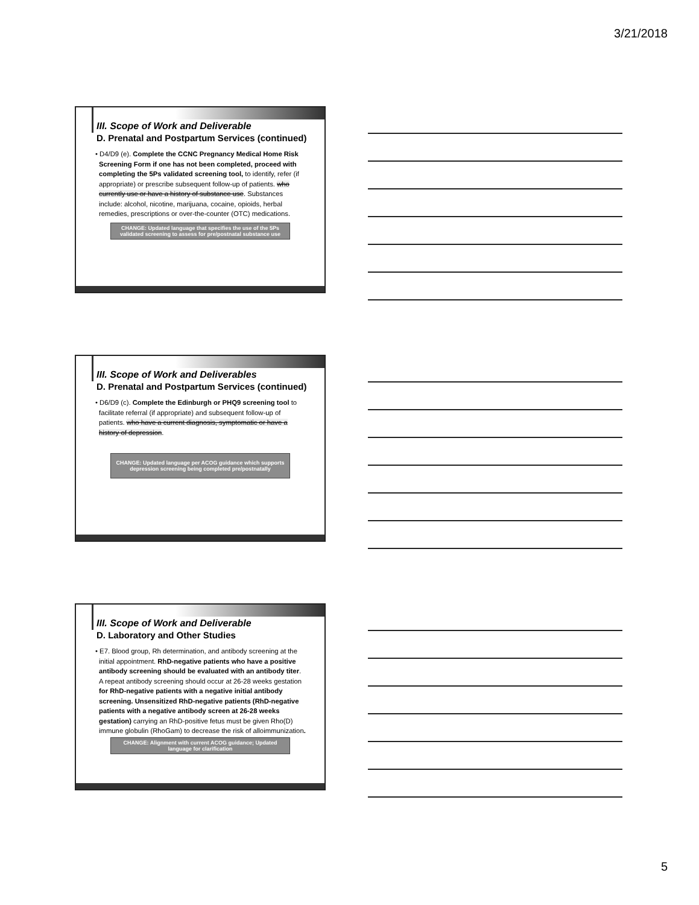3/21/2018
III. Scope of Work and Deliverable
D. Prenatal and Postpartum Services (continued)
• D4/D9 (e). Complete the CCNC Pregnancy Medical Home Risk Screening Form if one has not been completed, proceed with completing the 5Ps validated screening tool, to identify, refer (if appropriate) or prescribe subsequent follow-up of patients. who currently use or have a history of substance use. Substances include: alcohol, nicotine, marijuana, cocaine, opioids, herbal remedies, prescriptions or over-the-counter (OTC) medications.
CHANGE: Updated language that specifies the use of the 5Ps validated screening to assess for pre/postnatal substance use
III. Scope of Work and Deliverables
D. Prenatal and Postpartum Services (continued)
• D6/D9 (c). Complete the Edinburgh or PHQ9 screening tool to facilitate referral (if appropriate) and subsequent follow-up of patients. who have a current diagnosis, symptomatic or have a history of depression.
CHANGE: Updated language per ACOG guidance which supports depression screening being completed pre/postnatally
III. Scope of Work and Deliverable
D. Laboratory and Other Studies
• E7. Blood group, Rh determination, and antibody screening at the initial appointment. RhD-negative patients who have a positive antibody screening should be evaluated with an antibody titer. A repeat antibody screening should occur at 26-28 weeks gestation for RhD-negative patients with a negative initial antibody screening. Unsensitized RhD-negative patients (RhD-negative patients with a negative antibody screen at 26-28 weeks gestation) carrying an RhD-positive fetus must be given Rho(D) immune globulin (RhoGam) to decrease the risk of alloimmunization.
CHANGE: Alignment with current ACOG guidance; Updated language for clarification
5